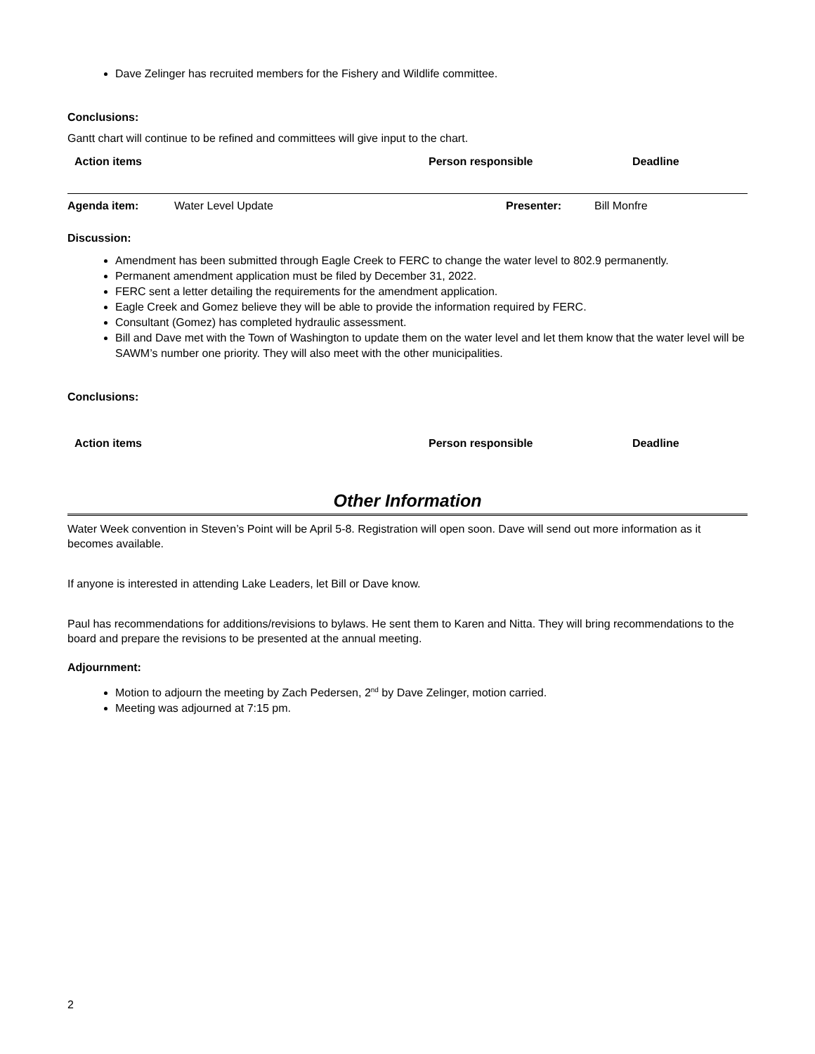Dave Zelinger has recruited members for the Fishery and Wildlife committee.
Conclusions:
Gantt chart will continue to be refined and committees will give input to the chart.
| Action items | Person responsible | Deadline |
| --- | --- | --- |
| Agenda item: | Water Level Update | Presenter: | Bill Monfre |
Discussion:
Amendment has been submitted through Eagle Creek to FERC to change the water level to 802.9 permanently.
Permanent amendment application must be filed by December 31, 2022.
FERC sent a letter detailing the requirements for the amendment application.
Eagle Creek and Gomez believe they will be able to provide the information required by FERC.
Consultant (Gomez) has completed hydraulic assessment.
Bill and Dave met with the Town of Washington to update them on the water level and let them know that the water level will be SAWM’s number one priority. They will also meet with the other municipalities.
Conclusions:
| Action items | Person responsible | Deadline |
| --- | --- | --- |
Other Information
Water Week convention in Steven’s Point will be April 5-8. Registration will open soon. Dave will send out more information as it becomes available.
If anyone is interested in attending Lake Leaders, let Bill or Dave know.
Paul has recommendations for additions/revisions to bylaws. He sent them to Karen and Nitta. They will bring recommendations to the board and prepare the revisions to be presented at the annual meeting.
Adjournment:
Motion to adjourn the meeting by Zach Pedersen, 2<sup>nd</sup> by Dave Zelinger, motion carried.
Meeting was adjourned at 7:15 pm.
2